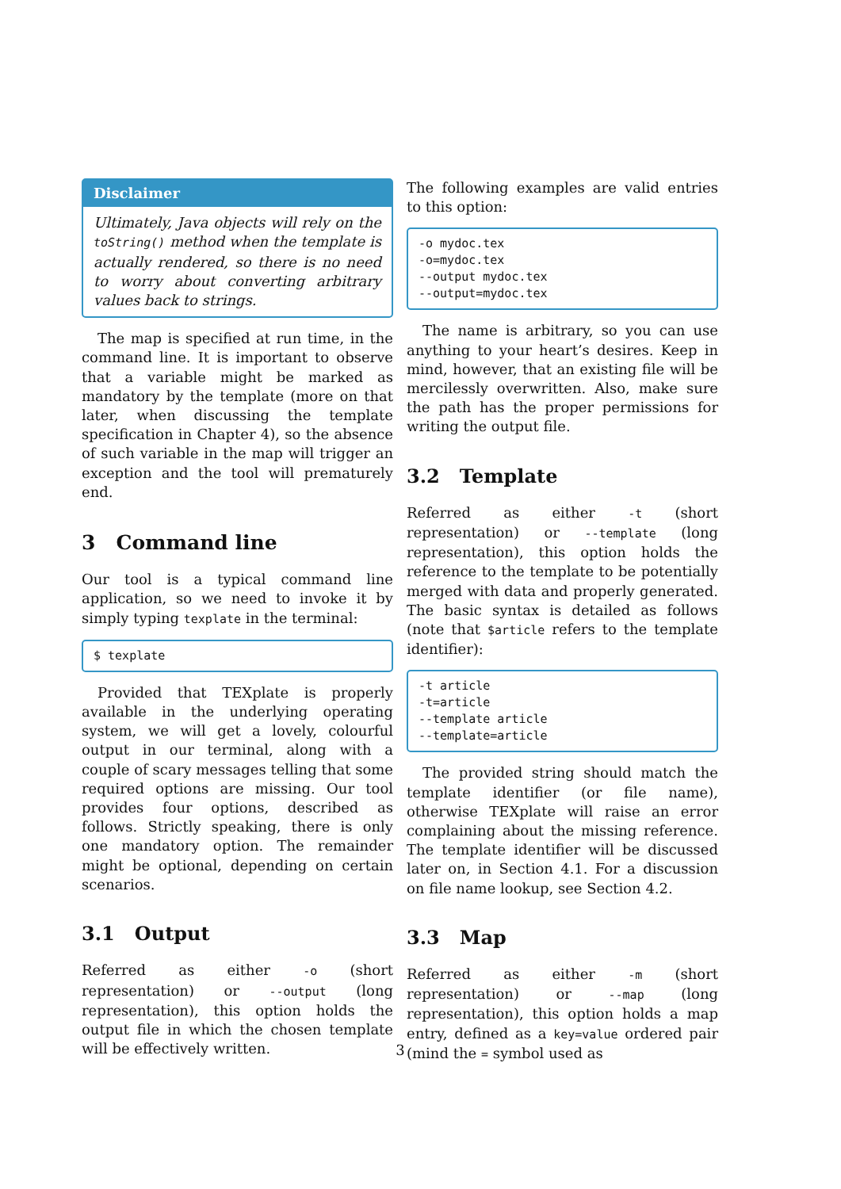Disclaimer
Ultimately, Java objects will rely on the toString() method when the template is actually rendered, so there is no need to worry about converting arbitrary values back to strings.
The map is specified at run time, in the command line. It is important to observe that a variable might be marked as mandatory by the template (more on that later, when discussing the template specification in Chapter 4), so the absence of such variable in the map will trigger an exception and the tool will prematurely end.
3 Command line
Our tool is a typical command line application, so we need to invoke it by simply typing texplate in the terminal:
$ texplate
Provided that TEXplate is properly available in the underlying operating system, we will get a lovely, colourful output in our terminal, along with a couple of scary messages telling that some required options are missing. Our tool provides four options, described as follows. Strictly speaking, there is only one mandatory option. The remainder might be optional, depending on certain scenarios.
3.1 Output
Referred as either -o (short representation) or --output (long representation), this option holds the output file in which the chosen template will be effectively written.
The following examples are valid entries to this option:
-o mydoc.tex
-o=mydoc.tex
--output mydoc.tex
--output=mydoc.tex
The name is arbitrary, so you can use anything to your heart’s desires. Keep in mind, however, that an existing file will be mercilessly overwritten. Also, make sure the path has the proper permissions for writing the output file.
3.2 Template
Referred as either -t (short representation) or --template (long representation), this option holds the reference to the template to be potentially merged with data and properly generated. The basic syntax is detailed as follows (note that $article refers to the template identifier):
-t article
-t=article
--template article
--template=article
The provided string should match the template identifier (or file name), otherwise TEXplate will raise an error complaining about the missing reference. The template identifier will be discussed later on, in Section 4.1. For a discussion on file name lookup, see Section 4.2.
3.3 Map
Referred as either -m (short representation) or --map (long representation), this option holds a map entry, defined as a key=value ordered pair (mind the = symbol used as
3